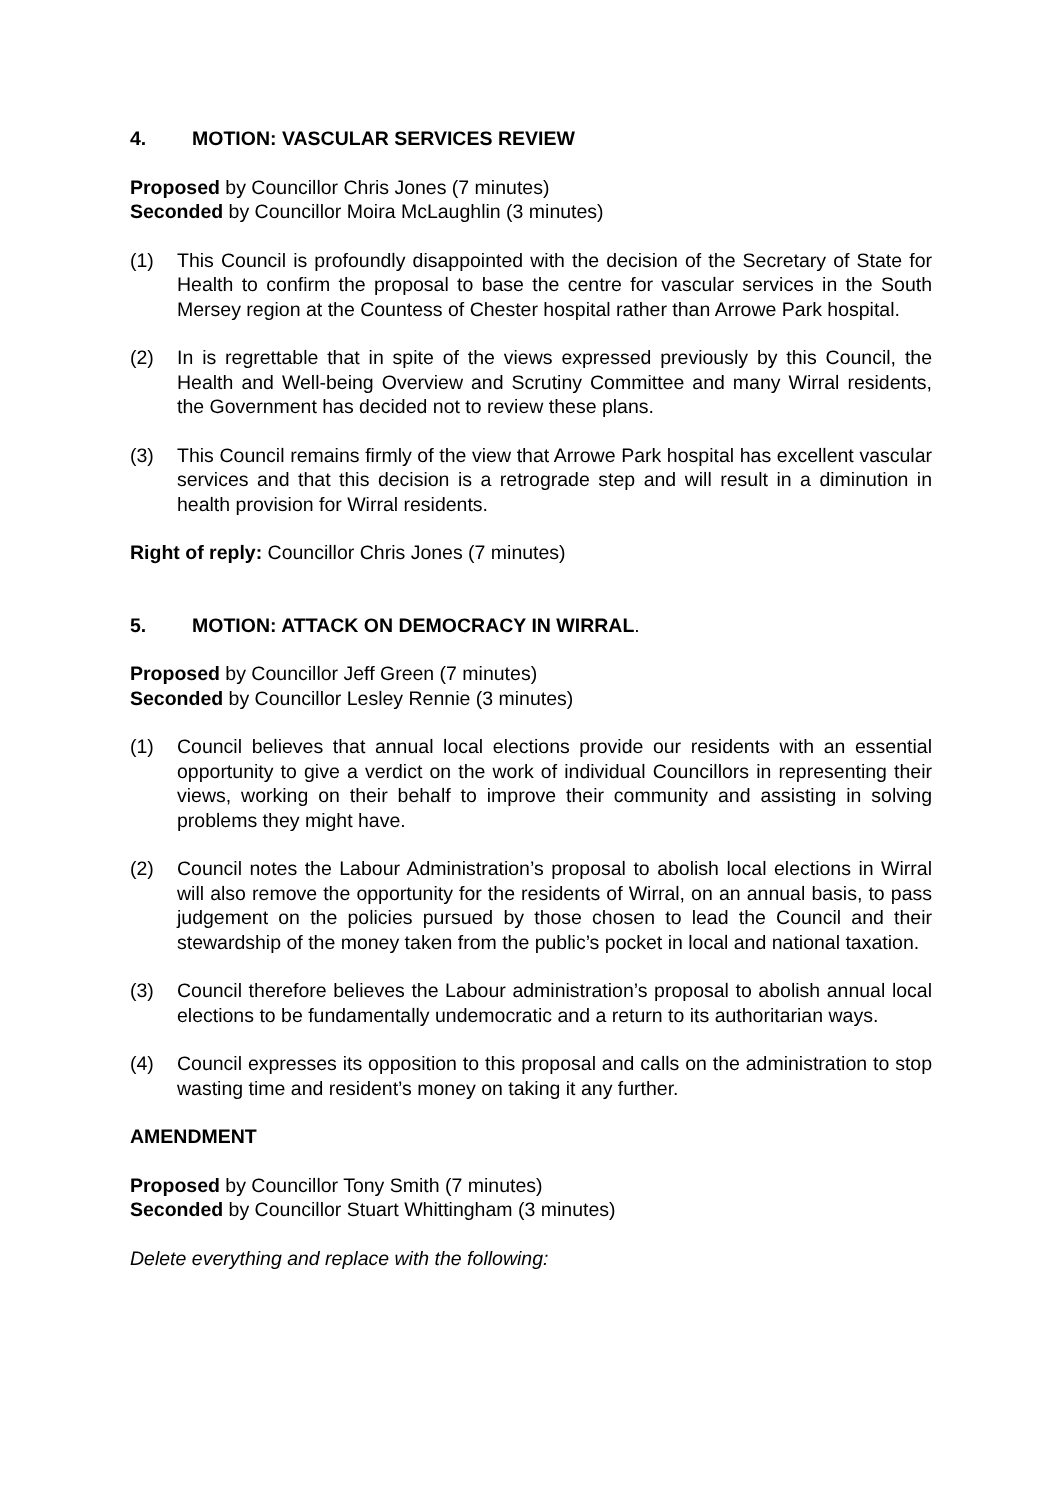4. MOTION: VASCULAR SERVICES REVIEW
Proposed by Councillor Chris Jones (7 minutes)
Seconded by Councillor Moira McLaughlin (3 minutes)
(1) This Council is profoundly disappointed with the decision of the Secretary of State for Health to confirm the proposal to base the centre for vascular services in the South Mersey region at the Countess of Chester hospital rather than Arrowe Park hospital.
(2) In is regrettable that in spite of the views expressed previously by this Council, the Health and Well-being Overview and Scrutiny Committee and many Wirral residents, the Government has decided not to review these plans.
(3) This Council remains firmly of the view that Arrowe Park hospital has excellent vascular services and that this decision is a retrograde step and will result in a diminution in health provision for Wirral residents.
Right of reply: Councillor Chris Jones (7 minutes)
5. MOTION: ATTACK ON DEMOCRACY IN WIRRAL.
Proposed by Councillor Jeff Green (7 minutes)
Seconded by Councillor Lesley Rennie (3 minutes)
(1) Council believes that annual local elections provide our residents with an essential opportunity to give a verdict on the work of individual Councillors in representing their views, working on their behalf to improve their community and assisting in solving problems they might have.
(2) Council notes the Labour Administration’s proposal to abolish local elections in Wirral will also remove the opportunity for the residents of Wirral, on an annual basis, to pass judgement on the policies pursued by those chosen to lead the Council and their stewardship of the money taken from the public’s pocket in local and national taxation.
(3) Council therefore believes the Labour administration’s proposal to abolish annual local elections to be fundamentally undemocratic and a return to its authoritarian ways.
(4) Council expresses its opposition to this proposal and calls on the administration to stop wasting time and resident’s money on taking it any further.
AMENDMENT
Proposed by Councillor Tony Smith (7 minutes)
Seconded by Councillor Stuart Whittingham (3 minutes)
Delete everything and replace with the following: